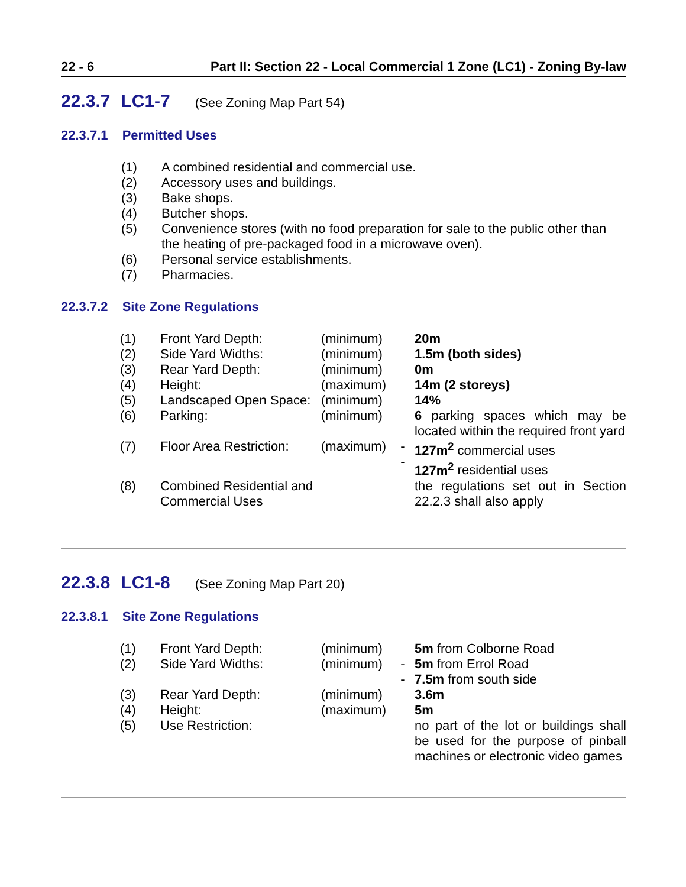22 - 6 Part II: Section 22 - Local Commercial 1 Zone (LC1) - Zoning By-law
22.3.7 LC1-7 (See Zoning Map Part 54)
22.3.7.1 Permitted Uses
(1) A combined residential and commercial use.
(2) Accessory uses and buildings.
(3) Bake shops.
(4) Butcher shops.
(5) Convenience stores (with no food preparation for sale to the public other than the heating of pre-packaged food in a microwave oven).
(6) Personal service establishments.
(7) Pharmacies.
22.3.7.2 Site Zone Regulations
| (1) | Front Yard Depth: | (minimum) | | 20m |
| (2) | Side Yard Widths: | (minimum) | | 1.5m (both sides) |
| (3) | Rear Yard Depth: | (minimum) | | 0m |
| (4) | Height: | (maximum) | | 14m (2 storeys) |
| (5) | Landscaped Open Space: | (minimum) | | 14% |
| (6) | Parking: | (minimum) | | 6 parking spaces which may be located within the required front yard |
| (7) | Floor Area Restriction: | (maximum) | - - | 127m<sup>2</sup> commercial uses 127m<sup>2</sup> residential uses |
| (8) | Combined Residential and Commercial Uses | | | the regulations set out in Section 22.2.3 shall also apply |
22.3.8 LC1-8 (See Zoning Map Part 20)
22.3.8.1 Site Zone Regulations
| (1) | Front Yard Depth: | (minimum) | | 5m from Colborne Road |
| (2) | Side Yard Widths: | (minimum) | - - | 5m from Errol Road 7.5m from south side |
| (3) | Rear Yard Depth: | (minimum) | | 3.6m |
| (4) | Height: | (maximum) | | 5m |
| (5) | Use Restriction: | | | no part of the lot or buildings shall be used for the purpose of pinball machines or electronic video games |